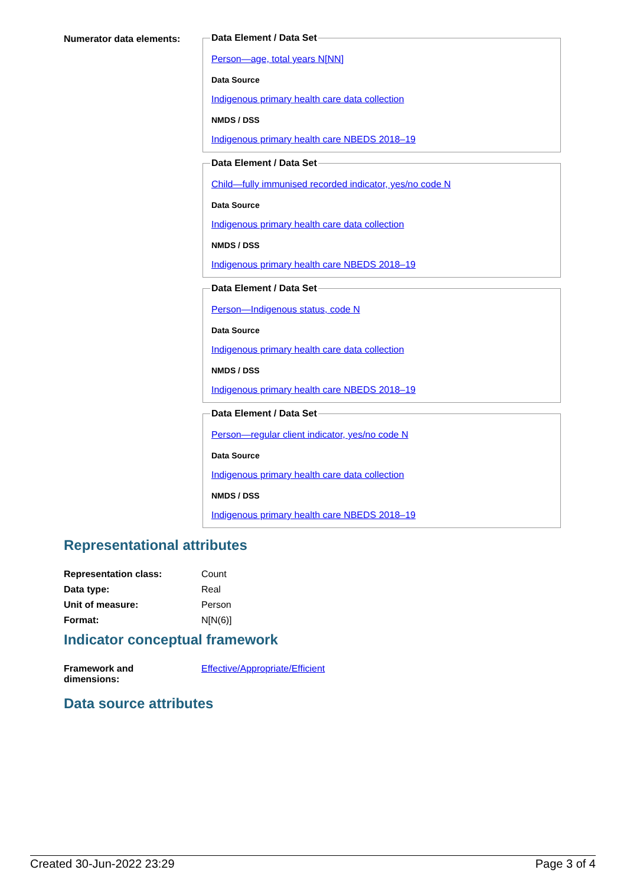Numerator data elements:
Data Element / Data Set
Person—age, total years N[NN]
Data Source
Indigenous primary health care data collection
NMDS / DSS
Indigenous primary health care NBEDS 2018–19
Data Element / Data Set
Child—fully immunised recorded indicator, yes/no code N
Data Source
Indigenous primary health care data collection
NMDS / DSS
Indigenous primary health care NBEDS 2018–19
Data Element / Data Set
Person—Indigenous status, code N
Data Source
Indigenous primary health care data collection
NMDS / DSS
Indigenous primary health care NBEDS 2018–19
Data Element / Data Set
Person—regular client indicator, yes/no code N
Data Source
Indigenous primary health care data collection
NMDS / DSS
Indigenous primary health care NBEDS 2018–19
Representational attributes
| Representation class: | Count |
| Data type: | Real |
| Unit of measure: | Person |
| Format: | N[N(6)] |
Indicator conceptual framework
| Framework and dimensions: | Effective/Appropriate/Efficient |
Data source attributes
Created 30-Jun-2022 23:29 Page 3 of 4